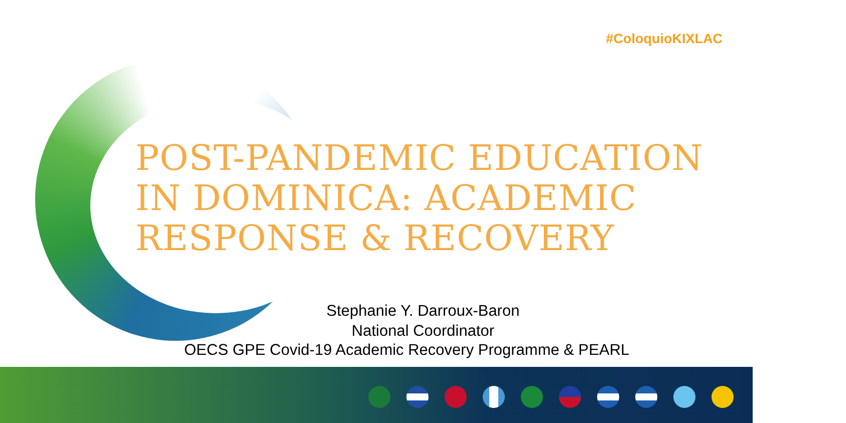#ColoquioKIXLAC
POST-PANDEMIC EDUCATION
IN DOMINICA: ACADEMIC
RESPONSE & RECOVERY
Stephanie Y. Darroux-Baron
National Coordinator
OECS GPE Covid-19 Academic Recovery Programme & PEARL